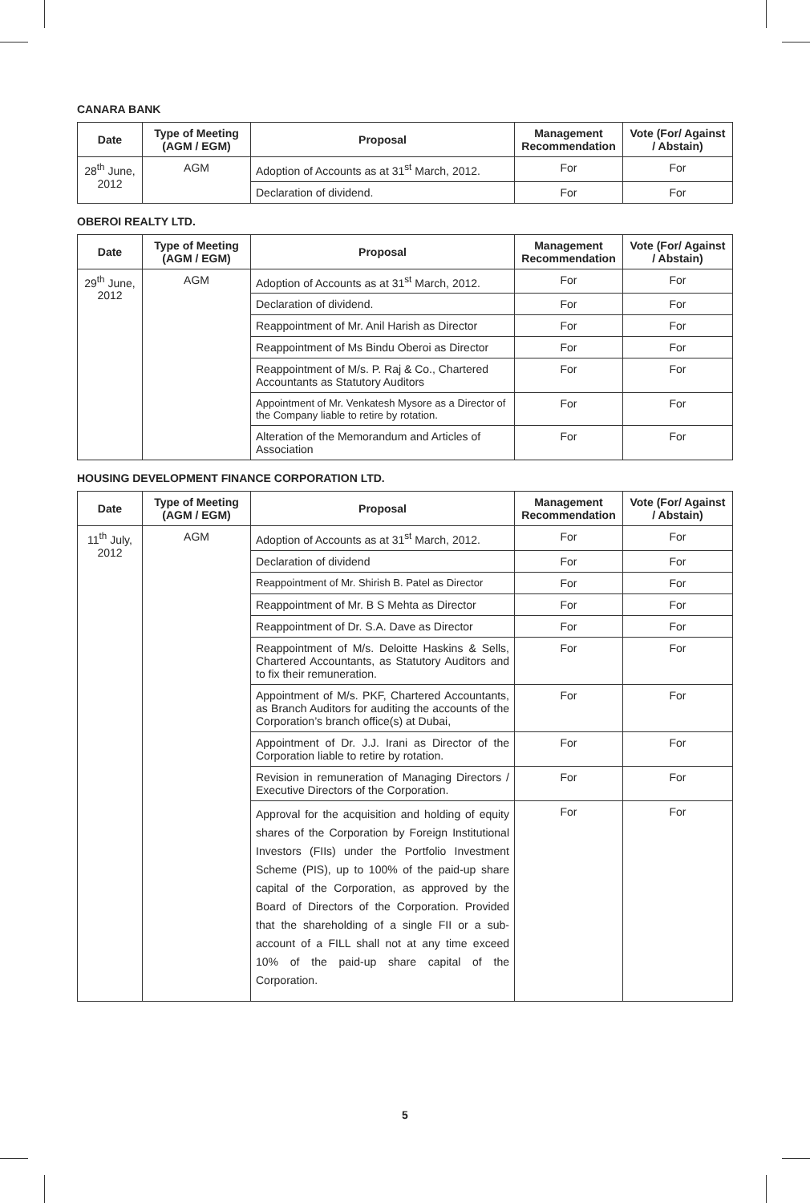CANARA BANK
| Date | Type of Meeting (AGM / EGM) | Proposal | Management Recommendation | Vote (For/ Against / Abstain) |
| --- | --- | --- | --- | --- |
| 28<sup>th</sup> June, 2012 | AGM | Adoption of Accounts as at 31<sup>st</sup> March, 2012. | For | For |
| | | Declaration of dividend. | For | For |
OBEROI REALTY LTD.
| Date | Type of Meeting (AGM / EGM) | Proposal | Management Recommendation | Vote (For/ Against / Abstain) |
| --- | --- | --- | --- | --- |
| 29<sup>th</sup> June, 2012 | AGM | Adoption of Accounts as at 31<sup>st</sup> March, 2012. | For | For |
| | | Declaration of dividend. | For | For |
| | | Reappointment of Mr. Anil Harish as Director | For | For |
| | | Reappointment of Ms Bindu Oberoi as Director | For | For |
| | | Reappointment of M/s. P. Raj & Co., Chartered Accountants as Statutory Auditors | For | For |
| | | Appointment of Mr. Venkatesh Mysore as a Director of the Company liable to retire by rotation. | For | For |
| | | Alteration of the Memorandum and Articles of Association | For | For |
HOUSING DEVELOPMENT FINANCE CORPORATION LTD.
| Date | Type of Meeting (AGM / EGM) | Proposal | Management Recommendation | Vote (For/ Against / Abstain) |
| --- | --- | --- | --- | --- |
| 11<sup>th</sup> July, 2012 | AGM | Adoption of Accounts as at 31<sup>st</sup> March, 2012. | For | For |
| | | Declaration of dividend | For | For |
| | | Reappointment of Mr. Shirish B. Patel as Director | For | For |
| | | Reappointment of Mr. B S Mehta as Director | For | For |
| | | Reappointment of Dr. S.A. Dave as Director | For | For |
| | | Reappointment of M/s. Deloitte Haskins & Sells, Chartered Accountants, as Statutory Auditors and to fix their remuneration. | For | For |
| | | Appointment of M/s. PKF, Chartered Accountants, as Branch Auditors for auditing the accounts of the Corporation’s branch office(s) at Dubai, | For | For |
| | | Appointment of Dr. J.J. Irani as Director of the Corporation liable to retire by rotation. | For | For |
| | | Revision in remuneration of Managing Directors / Executive Directors of the Corporation. | For | For |
| | | Approval for the acquisition and holding of equity shares of the Corporation by Foreign Institutional Investors (FIIs) under the Portfolio Investment Scheme (PIS), up to 100% of the paid-up share capital of the Corporation, as approved by the Board of Directors of the Corporation. Provided that the shareholding of a single FII or a sub-account of a FILL shall not at any time exceed 10% of the paid-up share capital of the Corporation. | For | For |
5